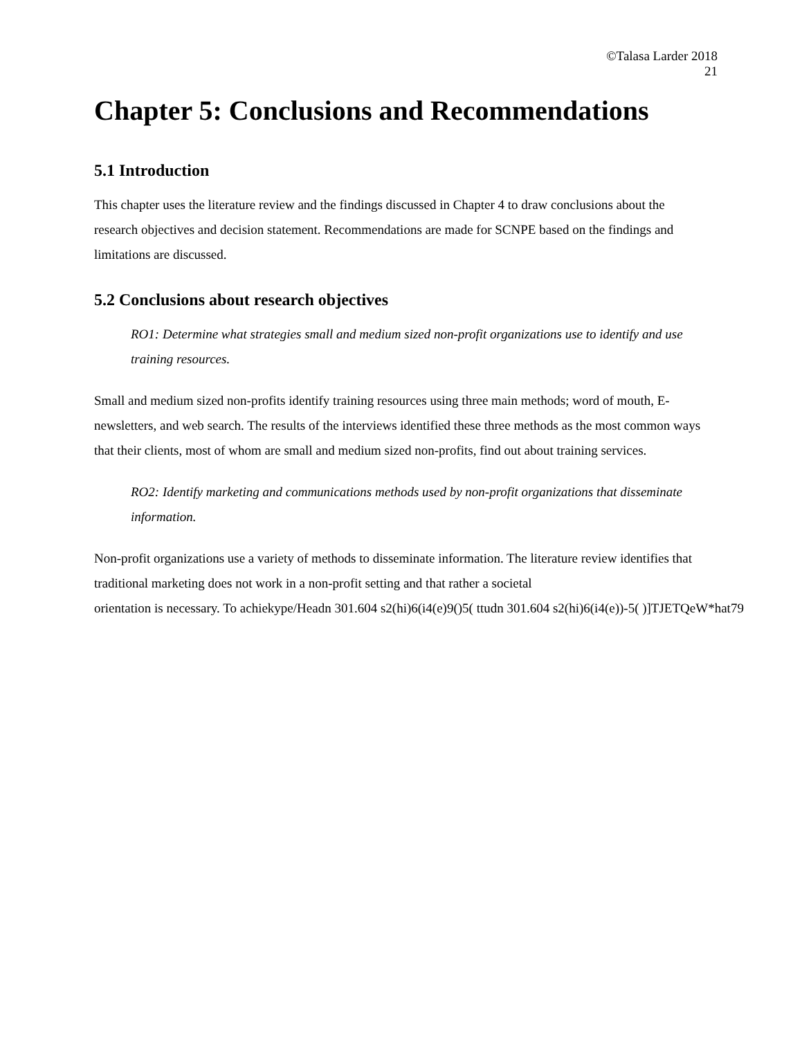©Talasa Larder 2018
21
Chapter 5: Conclusions and Recommendations
5.1 Introduction
This chapter uses the literature review and the findings discussed in Chapter 4 to draw conclusions about the research objectives and decision statement. Recommendations are made for SCNPE based on the findings and limitations are discussed.
5.2 Conclusions about research objectives
RO1: Determine what strategies small and medium sized non-profit organizations use to identify and use training resources.
Small and medium sized non-profits identify training resources using three main methods; word of mouth, E-newsletters, and web search. The results of the interviews identified these three methods as the most common ways that their clients, most of whom are small and medium sized non-profits, find out about training services.
RO2: Identify marketing and communications methods used by non-profit organizations that disseminate information.
Non-profit organizations use a variety of methods to disseminate information. The literature review identifies that traditional marketing does not work in a non-profit setting and that rather a societal
orientation is necessary. To achiekype/Headn 301.604 s2(hi)6(i4(e)9()5( ttudn 301.604 s2(hi)6(i4(e))-5( )]TJETQeW*hat79